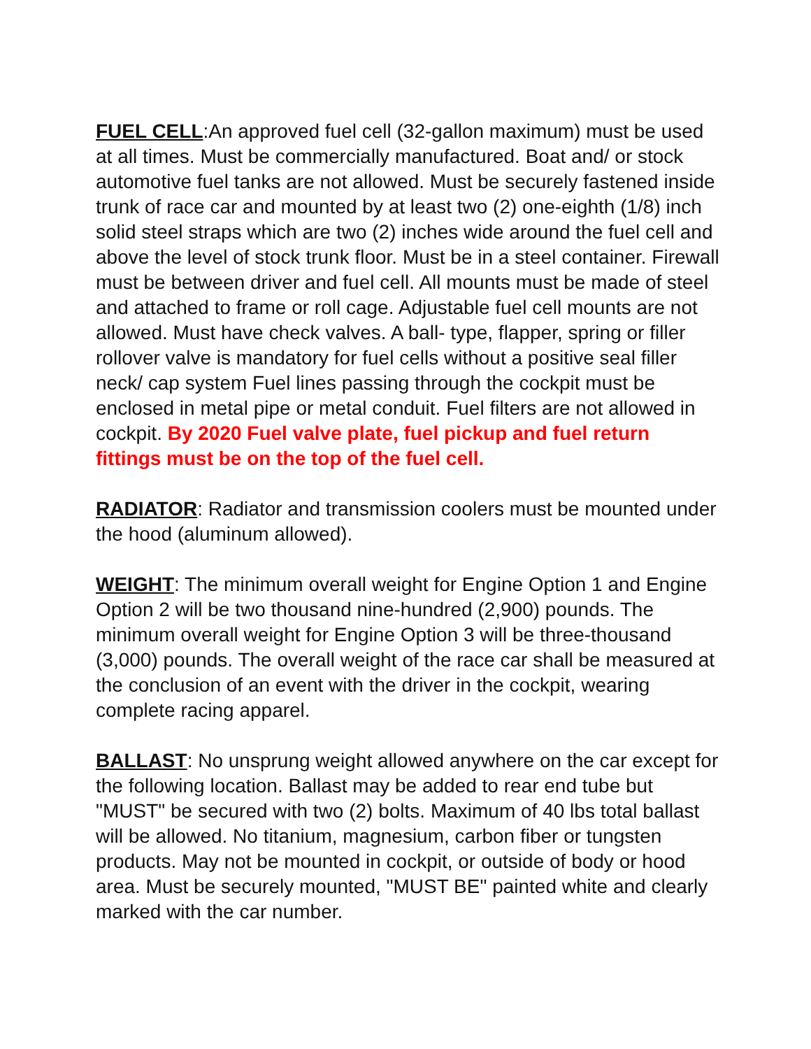FUEL CELL:An approved fuel cell (32-gallon maximum) must be used at all times. Must be commercially manufactured. Boat and/ or stock automotive fuel tanks are not allowed. Must be securely fastened inside trunk of race car and mounted by at least two (2) one-eighth (1/8) inch solid steel straps which are two (2) inches wide around the fuel cell and above the level of stock trunk floor. Must be in a steel container. Firewall must be between driver and fuel cell. All mounts must be made of steel and attached to frame or roll cage. Adjustable fuel cell mounts are not allowed. Must have check valves. A ball- type, flapper, spring or filler rollover valve is mandatory for fuel cells without a positive seal filler neck/ cap system Fuel lines passing through the cockpit must be enclosed in metal pipe or metal conduit. Fuel filters are not allowed in cockpit. By 2020 Fuel valve plate, fuel pickup and fuel return fittings must be on the top of the fuel cell.
RADIATOR: Radiator and transmission coolers must be mounted under the hood (aluminum allowed).
WEIGHT: The minimum overall weight for Engine Option 1 and Engine Option 2 will be two thousand nine-hundred (2,900) pounds. The minimum overall weight for Engine Option 3 will be three-thousand (3,000) pounds. The overall weight of the race car shall be measured at the conclusion of an event with the driver in the cockpit, wearing complete racing apparel.
BALLAST: No unsprung weight allowed anywhere on the car except for the following location. Ballast may be added to rear end tube but "MUST" be secured with two (2) bolts. Maximum of 40 lbs total ballast will be allowed. No titanium, magnesium, carbon fiber or tungsten products. May not be mounted in cockpit, or outside of body or hood area. Must be securely mounted, "MUST BE" painted white and clearly marked with the car number.